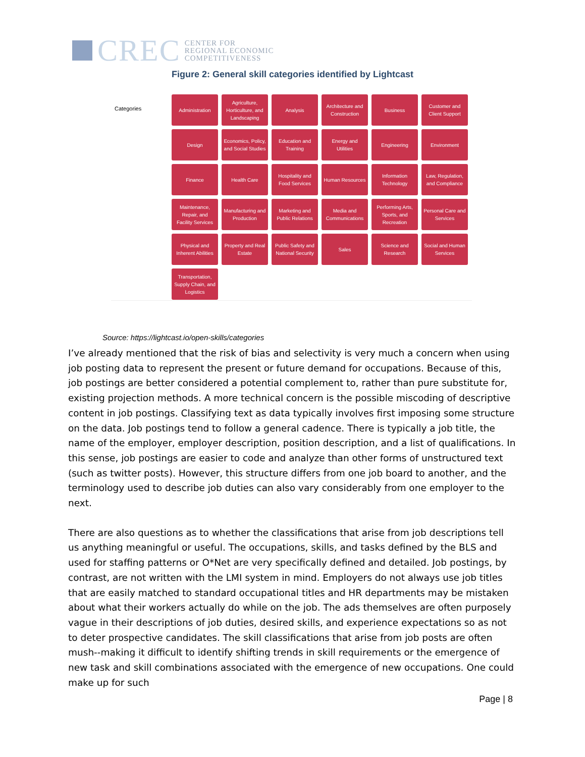CREC
CENTER FOR
REGIONAL ECONOMIC
COMPETITIVENESS
Figure 2: General skill categories identified by Lightcast
Categories
Administration
Agriculture, Horticulture, and Landscaping
Analysis
Architecture and Construction
Business
Customer and Client Support
Design
Economics, Policy, and Social Studies
Education and Training
Energy and Utilities
Engineering
Environment
Finance
Health Care
Hospitality and Food Services
Human Resources
Information Technology
Law, Regulation, and Compliance
Maintenance, Repair, and Facility Services
Manufacturing and Production
Marketing and Public Relations
Media and Communications
Performing Arts, Sports, and Recreation
Personal Care and Services
Physical and Inherent Abilities
Property and Real Estate
Public Safety and National Security
Sales
Science and Research
Social and Human Services
Transportation, Supply Chain, and Logistics
Source: https://lightcast.io/open-skills/categories
I’ve already mentioned that the risk of bias and selectivity is very much a concern when using job posting data to represent the present or future demand for occupations. Because of this, job postings are better considered a potential complement to, rather than pure substitute for, existing projection methods. A more technical concern is the possible miscoding of descriptive content in job postings. Classifying text as data typically involves first imposing some structure on the data. Job postings tend to follow a general cadence. There is typically a job title, the name of the employer, employer description, position description, and a list of qualifications. In this sense, job postings are easier to code and analyze than other forms of unstructured text (such as twitter posts). However, this structure differs from one job board to another, and the terminology used to describe job duties can also vary considerably from one employer to the next.
There are also questions as to whether the classifications that arise from job descriptions tell us anything meaningful or useful. The occupations, skills, and tasks defined by the BLS and used for staffing patterns or O*Net are very specifically defined and detailed. Job postings, by contrast, are not written with the LMI system in mind. Employers do not always use job titles that are easily matched to standard occupational titles and HR departments may be mistaken about what their workers actually do while on the job. The ads themselves are often purposely vague in their descriptions of job duties, desired skills, and experience expectations so as not to deter prospective candidates. The skill classifications that arise from job posts are often mush--making it difficult to identify shifting trends in skill requirements or the emergence of new task and skill combinations associated with the emergence of new occupations. One could make up for such
Page | 8